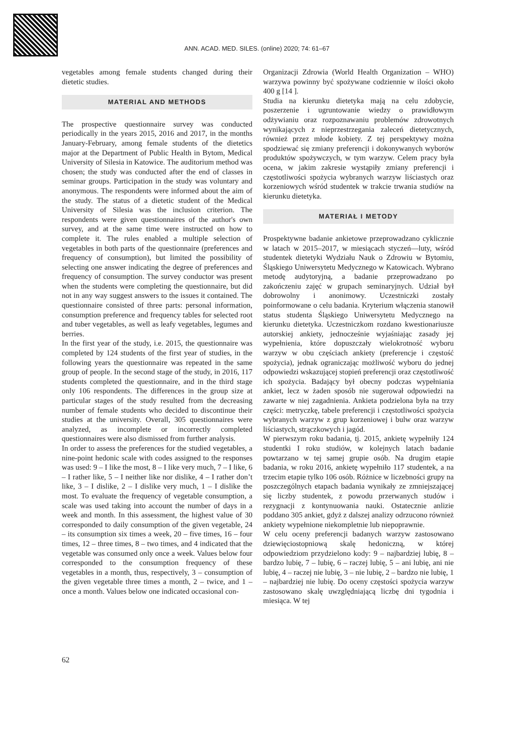ANN. ACAD. MED. SILES. (online) 2020; 74: 61–67
vegetables among female students changed during their dietetic studies.
MATERIAL AND METHODS
The prospective questionnaire survey was conducted periodically in the years 2015, 2016 and 2017, in the months January-February, among female students of the dietetics major at the Department of Public Health in Bytom, Medical University of Silesia in Katowice. The auditorium method was chosen; the study was conducted after the end of classes in seminar groups. Participation in the study was voluntary and anonymous. The respondents were informed about the aim of the study. The status of a dietetic student of the Medical University of Silesia was the inclusion criterion. The respondents were given questionnaires of the author's own survey, and at the same time were instructed on how to complete it. The rules enabled a multiple selection of vegetables in both parts of the questionnaire (preferences and frequency of consumption), but limited the possibility of selecting one answer indicating the degree of preferences and frequency of consumption. The survey conductor was present when the students were completing the questionnaire, but did not in any way suggest answers to the issues it contained. The questionnaire consisted of three parts: personal information, consumption preference and frequency tables for selected root and tuber vegetables, as well as leafy vegetables, legumes and berries.
In the first year of the study, i.e. 2015, the questionnaire was completed by 124 students of the first year of studies, in the following years the questionnaire was repeated in the same group of people. In the second stage of the study, in 2016, 117 students completed the questionnaire, and in the third stage only 106 respondents. The differences in the group size at particular stages of the study resulted from the decreasing number of female students who decided to discontinue their studies at the university. Overall, 305 questionnaires were analyzed, as incomplete or incorrectly completed questionnaires were also dismissed from further analysis.
In order to assess the preferences for the studied vegetables, a nine-point hedonic scale with codes assigned to the responses was used: 9 – I like the most, 8 – I like very much, 7 – I like, 6 – I rather like, 5 – I neither like nor dislike, 4 – I rather don’t like, 3 – I dislike, 2 – I dislike very much, 1 – I dislike the most. To evaluate the frequency of vegetable consumption, a scale was used taking into account the number of days in a week and month. In this assessment, the highest value of 30 corresponded to daily consumption of the given vegetable, 24 – its consumption six times a week, 20 – five times, 16 – four times, 12 – three times, 8 – two times, and 4 indicated that the vegetable was consumed only once a week. Values below four corresponded to the consumption frequency of these vegetables in a month, thus, respectively, 3 – consumption of the given vegetable three times a month, 2 – twice, and 1 – once a month. Values below one indicated occasional con-
Organizacji Zdrowia (World Health Organization – WHO) warzywa powinny być spożywane codziennie w ilości około 400 g [14 ].
Studia na kierunku dietetyka mają na celu zdobycie, poszerzenie i ugruntowanie wiedzy o prawidłowym odżywianiu oraz rozpoznawaniu problemów zdrowotnych wynikających z nieprzestrzegania zaleceń dietetycznych, również przez młode kobiety. Z tej perspektywy można spodziewać się zmiany preferencji i dokonywanych wyborów produktów spożywczych, w tym warzyw. Celem pracy była ocena, w jakim zakresie wystąpiły zmiany preferencji i częstotliwości spożycia wybranych warzyw liściastych oraz korzeniowych wśród studentek w trakcie trwania studiów na kierunku dietetyka.
MATERIAŁ I METODY
Prospektywne badanie ankietowe przeprowadzano cyklicznie w latach w 2015–2017, w miesiącach styczeń––luty, wśród studentek dietetyki Wydziału Nauk o Zdrowiu w Bytomiu, Śląskiego Uniwersytetu Medycznego w Katowicach. Wybrano metodę audytoryjną, a badanie przeprowadzano po zakończeniu zajęć w grupach seminaryjnych. Udział był dobrowolny i anonimowy. Uczestniczki zostały poinformowane o celu badania. Kryterium włączenia stanowił status studenta Śląskiego Uniwersytetu Medycznego na kierunku dietetyka. Uczestniczkom rozdano kwestionariusze autorskiej ankiety, jednocześnie wyjaśniając zasady jej wypełnienia, które dopuszczały wielokrotność wyboru warzyw w obu częściach ankiety (preferencje i częstość spożycia), jednak ograniczając możliwość wyboru do jednej odpowiedzi wskazującej stopień preferencji oraz częstotliwość ich spożycia. Badający był obecny podczas wypełniania ankiet, lecz w żaden sposób nie sugerował odpowiedzi na zawarte w niej zagadnienia. Ankieta podzielona była na trzy części: metryczkę, tabele preferencji i częstotliwości spożycia wybranych warzyw z grup korzeniowej i bulw oraz warzyw liściastych, strączkowych i jagód.
W pierwszym roku badania, tj. 2015, ankietę wypełniły 124 studentki I roku studiów, w kolejnych latach badanie powtarzano w tej samej grupie osób. Na drugim etapie badania, w roku 2016, ankietę wypełniło 117 studentek, a na trzecim etapie tylko 106 osób. Różnice w liczebności grupy na poszczególnych etapach badania wynikały ze zmniejszającej się liczby studentek, z powodu przerwanych studów i rezygnacji z kontynuowania nauki. Ostatecznie anlizie poddano 305 ankiet, gdyż z dalszej analizy odrzucono również ankiety wypełnione niekompletnie lub niepoprawnie.
W celu oceny preferencji badanych warzyw zastosowano dziewięciostopniową skalę hedoniczną, w której odpowiedziom przydzielono kody: 9 – najbardziej lubię, 8 – bardzo lubię, 7 – lubię, 6 – raczej lubię, 5 – ani lubię, ani nie lubię, 4 – raczej nie lubię, 3 – nie lubię, 2 – bardzo nie lubię, 1 – najbardziej nie lubię. Do oceny częstości spożycia warzyw zastosowano skalę uwzględniającą liczbę dni tygodnia i miesiąca. W tej
62